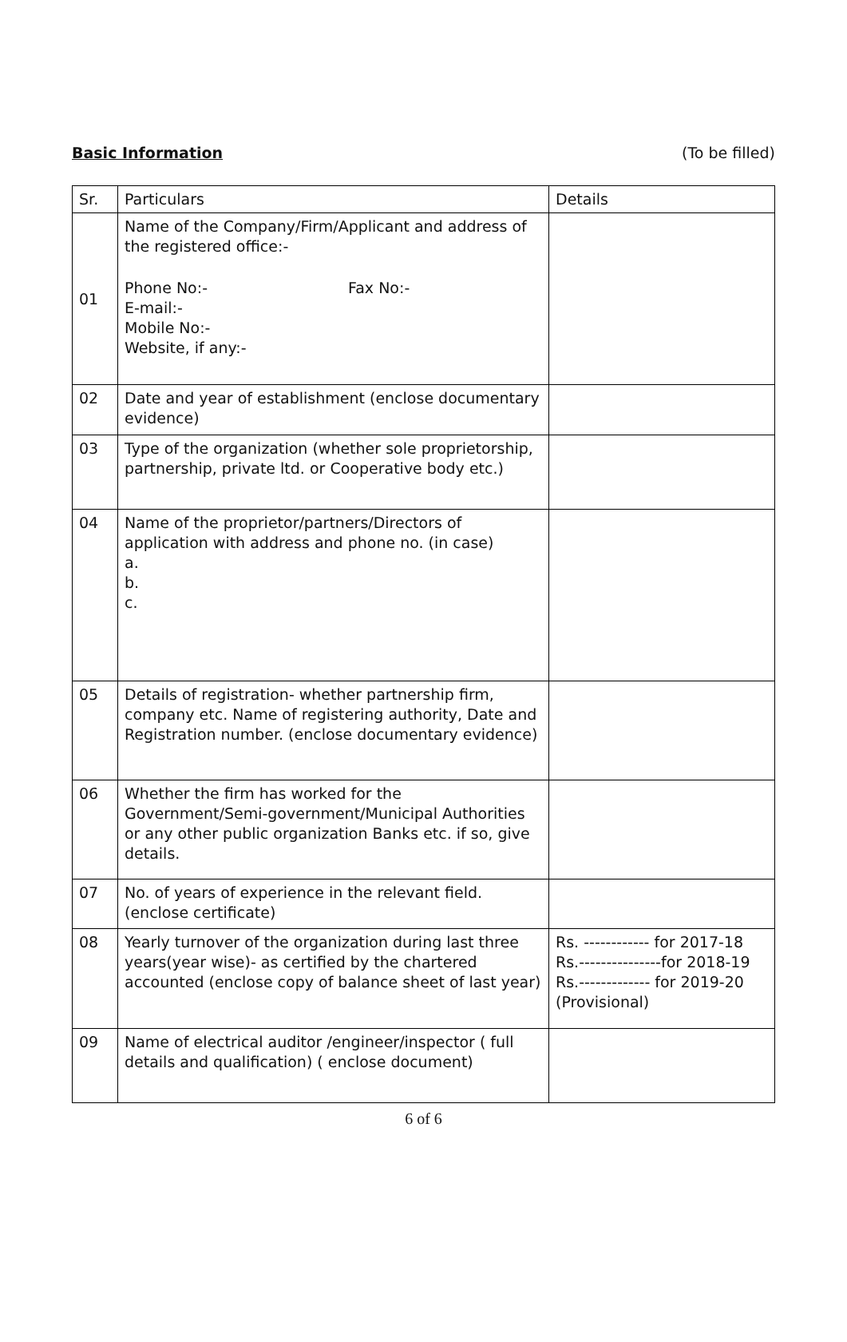Basic Information (To be filled)
| Sr. | Particulars | Details |
| --- | --- | --- |
| 01 | Name of the Company/Firm/Applicant and address of the registered office:- Phone No:- Fax No:- E-mail:- Mobile No:- Website, if any:- | |
| 02 | Date and year of establishment (enclose documentary evidence) | |
| 03 | Type of the organization (whether sole proprietorship, partnership, private ltd. or Cooperative body etc.) | |
| 04 | Name of the proprietor/partners/Directors of application with address and phone no. (in case) a. b. c. | |
| 05 | Details of registration- whether partnership firm, company etc. Name of registering authority, Date and Registration number. (enclose documentary evidence) | |
| 06 | Whether the firm has worked for the Government/Semi-government/Municipal Authorities or any other public organization Banks etc. if so, give details. | |
| 07 | No. of years of experience in the relevant field. (enclose certificate) | |
| 08 | Yearly turnover of the organization during last three years(year wise)- as certified by the chartered accounted (enclose copy of balance sheet of last year) | Rs. ------------ for 2017-18 Rs.---------------for 2018-19 Rs.------------- for 2019-20 (Provisional) |
| 09 | Name of electrical auditor /engineer/inspector ( full details and qualification) ( enclose document) | |
6 of 6